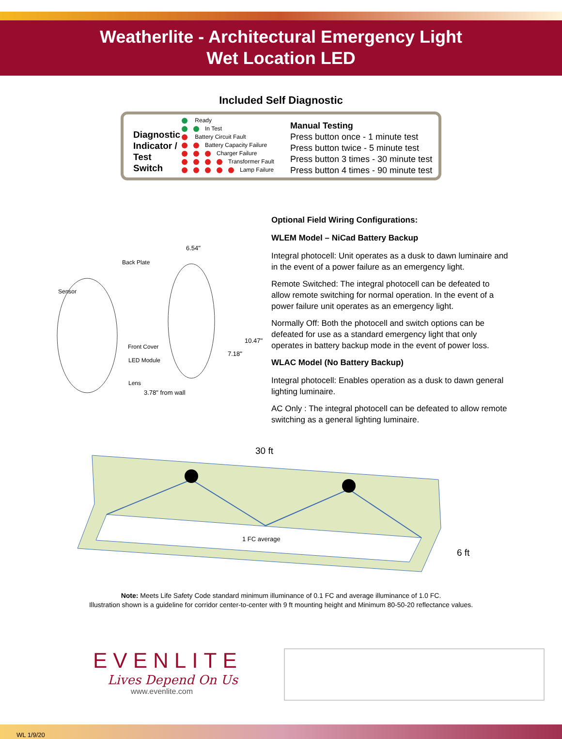Weatherlite - Architectural Emergency Light
Wet Location LED
Included Self Diagnostic
Diagnostic Indicator / Test Switch
Ready
In Test
Battery Circuit Fault
Battery Capacity Failure
Charger Failure
Transformer Fault
Lamp Failure
Manual Testing
Press button once - 1 minute test
Press button twice - 5 minute test
Press button 3 times - 30 minute test
Press button 4 times - 90 minute test
6.54"
Back Plate
Sensor
Front Cover
10.47"
LED Module
7.18"
Lens
3.78" from wall
Optional Field Wiring Configurations:
WLEM Model – NiCad Battery Backup
Integral photocell: Unit operates as a dusk to dawn luminaire and in the event of a power failure as an emergency light.
Remote Switched: The integral photocell can be defeated to allow remote switching for normal operation. In the event of a power failure unit operates as an emergency light.
Normally Off: Both the photocell and switch options can be defeated for use as a standard emergency light that only operates in battery backup mode in the event of power loss.
WLAC Model (No Battery Backup)
Integral photocell: Enables operation as a dusk to dawn general lighting luminaire.
AC Only : The integral photocell can be defeated to allow remote switching as a general lighting luminaire.
30 ft
1 FC average
6 ft
Note: Meets Life Safety Code standard minimum illuminance of 0.1 FC and average illuminance of 1.0 FC.
Illustration shown is a guideline for corridor center-to-center with 9 ft mounting height and Minimum 80-50-20 reflectance values.
EVENLITE
Lives Depend On Us
www.evenlite.com
WL 1/9/20